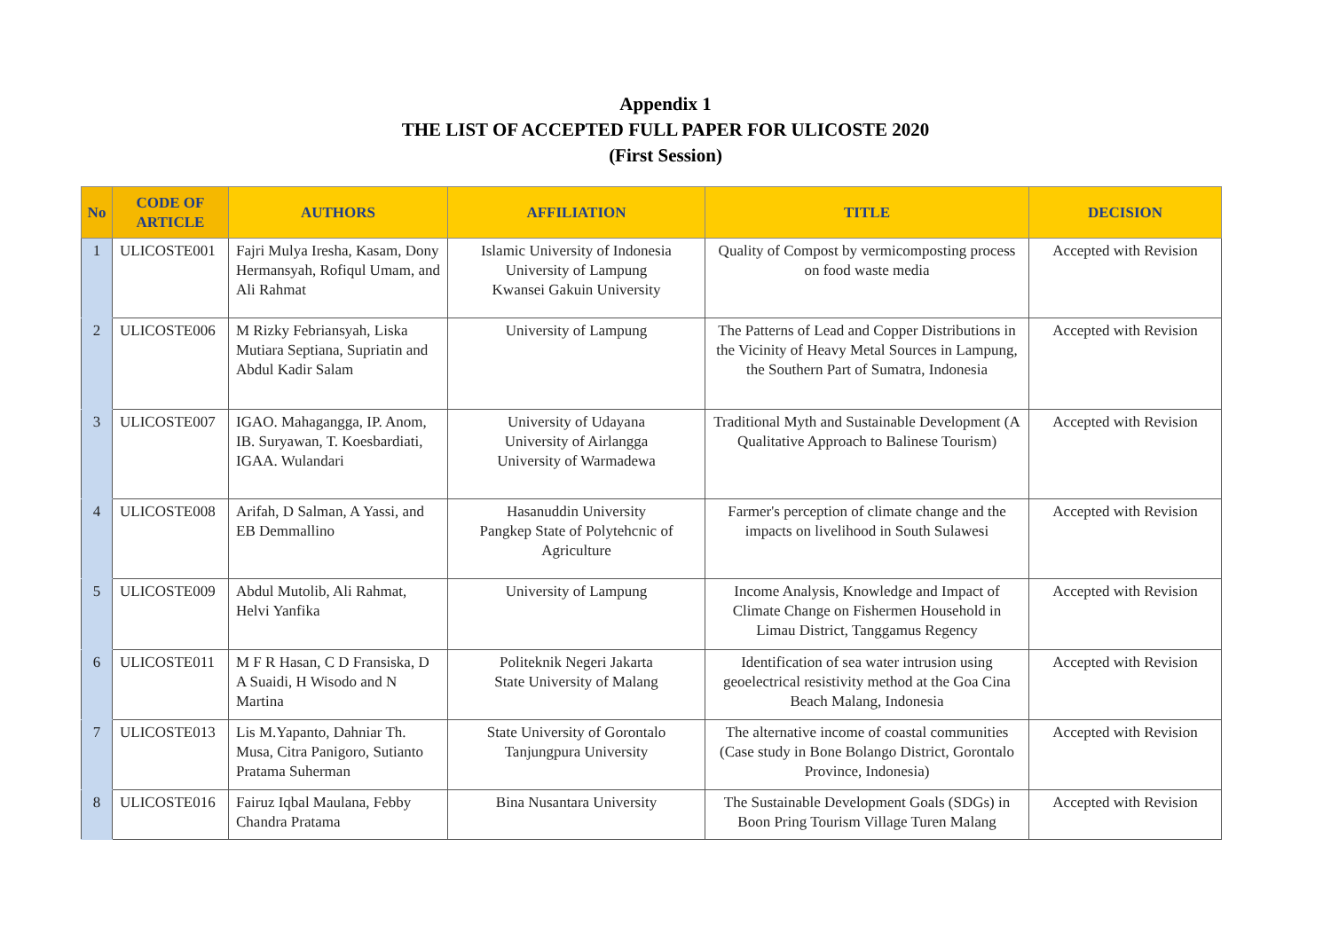Appendix 1
THE LIST OF ACCEPTED FULL PAPER FOR ULICOSTE 2020
(First Session)
| No | CODE OF ARTICLE | AUTHORS | AFFILIATION | TITLE | DECISION |
| --- | --- | --- | --- | --- | --- |
| 1 | ULICOSTE001 | Fajri Mulya Iresha, Kasam, Dony Hermansyah, Rofiqul Umam, and Ali Rahmat | Islamic University of Indonesia University of Lampung Kwansei Gakuin University | Quality of Compost by vermicomposting process on food waste media | Accepted with Revision |
| 2 | ULICOSTE006 | M Rizky Febriansyah, Liska Mutiara Septiana, Supriatin and Abdul Kadir Salam | University of Lampung | The Patterns of Lead and Copper Distributions in the Vicinity of Heavy Metal Sources in Lampung, the Southern Part of Sumatra, Indonesia | Accepted with Revision |
| 3 | ULICOSTE007 | IGAO. Mahagangga, IP. Anom, IB. Suryawan, T. Koesbardiati, IGAA. Wulandari | University of Udayana University of Airlangga University of Warmadewa | Traditional Myth and Sustainable Development (A Qualitative Approach to Balinese Tourism) | Accepted with Revision |
| 4 | ULICOSTE008 | Arifah, D Salman, A Yassi, and EB Demmallino | Hasanuddin University Pangkep State of Polytehcnic of Agriculture | Farmer's perception of climate change and the impacts on livelihood in South Sulawesi | Accepted with Revision |
| 5 | ULICOSTE009 | Abdul Mutolib, Ali Rahmat, Helvi Yanfika | University of Lampung | Income Analysis, Knowledge and Impact of Climate Change on Fishermen Household in Limau District, Tanggamus Regency | Accepted with Revision |
| 6 | ULICOSTE011 | M F R Hasan, C D Fransiska, D A Suaidi, H Wisodo and N Martina | Politeknik Negeri Jakarta State University of Malang | Identification of sea water intrusion using geoelectrical resistivity method at the Goa Cina Beach Malang, Indonesia | Accepted with Revision |
| 7 | ULICOSTE013 | Lis M.Yapanto, Dahniar Th. Musa, Citra Panigoro, Sutianto Pratama Suherman | State University of Gorontalo Tanjungpura University | The alternative income of coastal communities (Case study in Bone Bolango District, Gorontalo Province, Indonesia) | Accepted with Revision |
| 8 | ULICOSTE016 | Fairuz Iqbal Maulana, Febby Chandra Pratama | Bina Nusantara University | The Sustainable Development Goals (SDGs) in Boon Pring Tourism Village Turen Malang | Accepted with Revision |